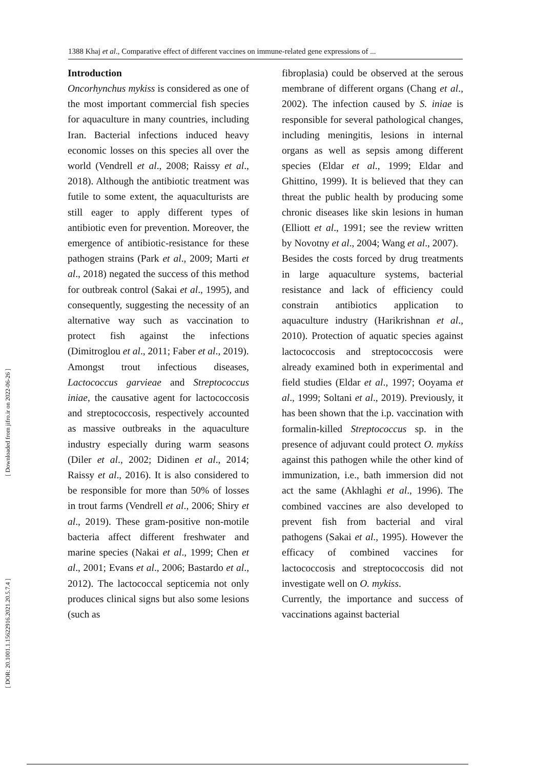1388 Khaj et al., Comparative effect of different vaccines on immune-related gene expressions of ...
[ Downloaded from jifro.ir on 2022-06-26 ]
[ DOR: 20.1001.1.15622916.2021.20.5.7.4 ]
Introduction
Oncorhynchus mykiss is considered as one of the most important commercial fish species for aquaculture in many countries, including Iran. Bacterial infections induced heavy economic losses on this species all over the world (Vendrell et al., 2008; Raissy et al., 2018). Although the antibiotic treatment was futile to some extent, the aquaculturists are still eager to apply different types of antibiotic even for prevention. Moreover, the emergence of antibiotic-resistance for these pathogen strains (Park et al., 2009; Marti et al., 2018) negated the success of this method for outbreak control (Sakai et al., 1995), and consequently, suggesting the necessity of an alternative way such as vaccination to protect fish against the infections (Dimitroglou et al., 2011; Faber et al., 2019).
Amongst trout infectious diseases, Lactococcus garvieae and Streptococcus iniae, the causative agent for lactococcosis and streptococcosis, respectively accounted as massive outbreaks in the aquaculture industry especially during warm seasons (Diler et al., 2002; Didinen et al., 2014; Raissy et al., 2016). It is also considered to be responsible for more than 50% of losses in trout farms (Vendrell et al., 2006; Shiry et al., 2019). These gram-positive non-motile bacteria affect different freshwater and marine species (Nakai et al., 1999; Chen et al., 2001; Evans et al., 2006; Bastardo et al., 2012). The lactococcal septicemia not only produces clinical signs but also some lesions (such as
fibroplasia) could be observed at the serous membrane of different organs (Chang et al., 2002). The infection caused by S. iniae is responsible for several pathological changes, including meningitis, lesions in internal organs as well as sepsis among different species (Eldar et al., 1999; Eldar and Ghittino, 1999). It is believed that they can threat the public health by producing some chronic diseases like skin lesions in human (Elliott et al., 1991; see the review written by Novotny et al., 2004; Wang et al., 2007).
Besides the costs forced by drug treatments in large aquaculture systems, bacterial resistance and lack of efficiency could constrain antibiotics application to aquaculture industry (Harikrishnan et al., 2010). Protection of aquatic species against lactococcosis and streptococcosis were already examined both in experimental and field studies (Eldar et al., 1997; Ooyama et al., 1999; Soltani et al., 2019). Previously, it has been shown that the i.p. vaccination with formalin-killed Streptococcus sp. in the presence of adjuvant could protect O. mykiss against this pathogen while the other kind of immunization, i.e., bath immersion did not act the same (Akhlaghi et al., 1996). The combined vaccines are also developed to prevent fish from bacterial and viral pathogens (Sakai et al., 1995). However the efficacy of combined vaccines for lactococcosis and streptococcosis did not investigate well on O. mykiss.
Currently, the importance and success of vaccinations against bacterial